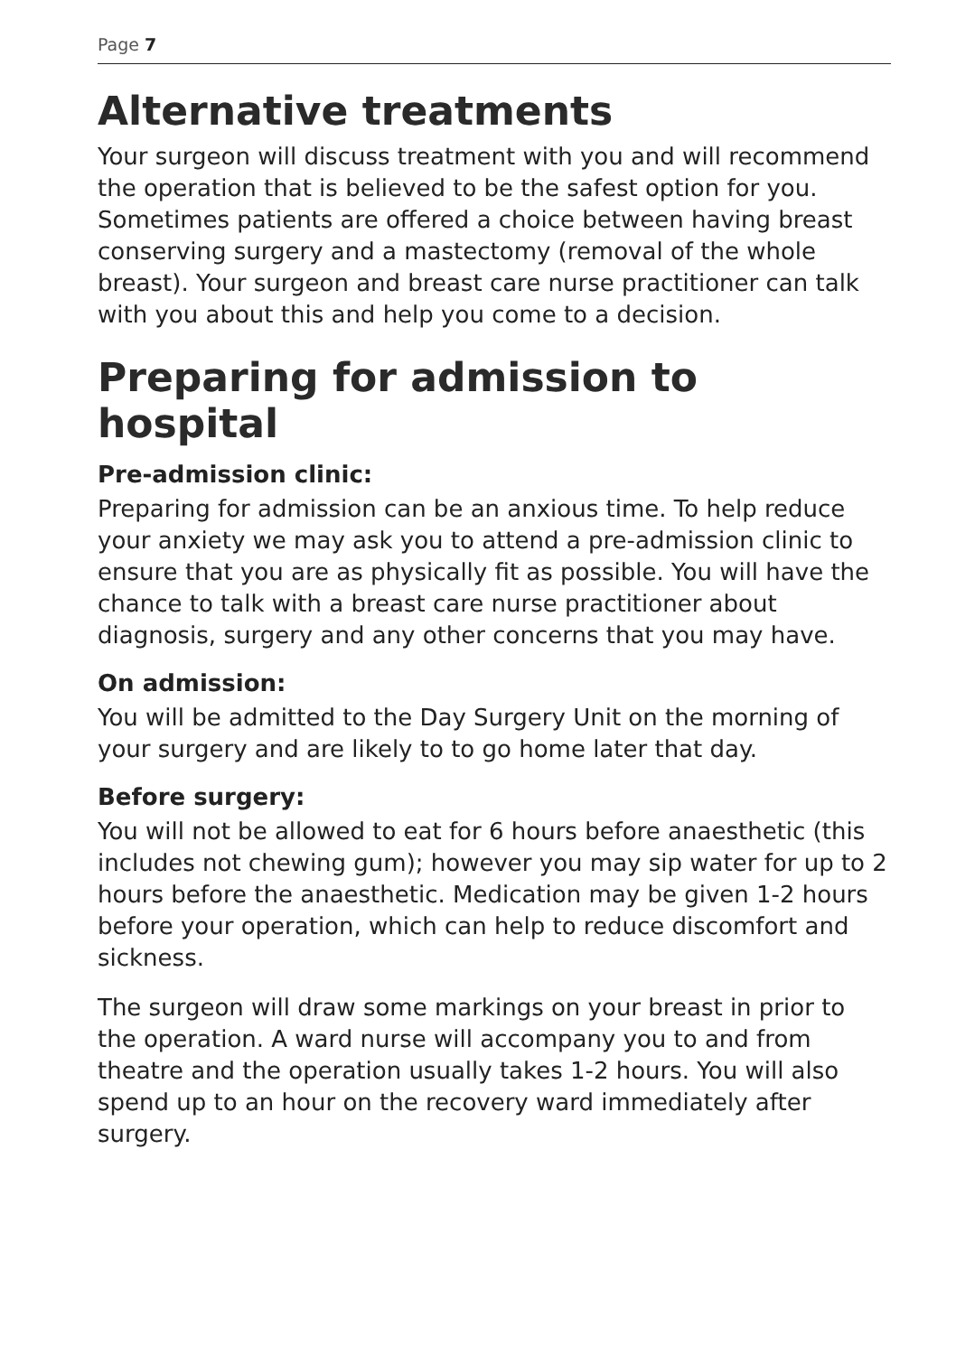Page 7
Alternative treatments
Your surgeon will discuss treatment with you and will recommend the operation that is believed to be the safest option for you. Sometimes patients are offered a choice between having breast conserving surgery and a mastectomy (removal of the whole breast). Your surgeon and breast care nurse practitioner can talk with you about this and help you come to a decision.
Preparing for admission to hospital
Pre-admission clinic:
Preparing for admission can be an anxious time. To help reduce your anxiety we may ask you to attend a pre-admission clinic to ensure that you are as physically fit as possible. You will have the chance to talk with a breast care nurse practitioner about diagnosis, surgery and any other concerns that you may have.
On admission:
You will be admitted to the Day Surgery Unit on the morning of your surgery and are likely to to go home later that day.
Before surgery:
You will not be allowed to eat for 6 hours before anaesthetic (this includes not chewing gum); however you may sip water for up to 2 hours before the anaesthetic. Medication may be given 1-2 hours before your operation, which can help to reduce discomfort and sickness.
The surgeon will draw some markings on your breast in prior to the operation. A ward nurse will accompany you to and from theatre and the operation usually takes 1-2 hours. You will also spend up to an hour on the recovery ward immediately after surgery.